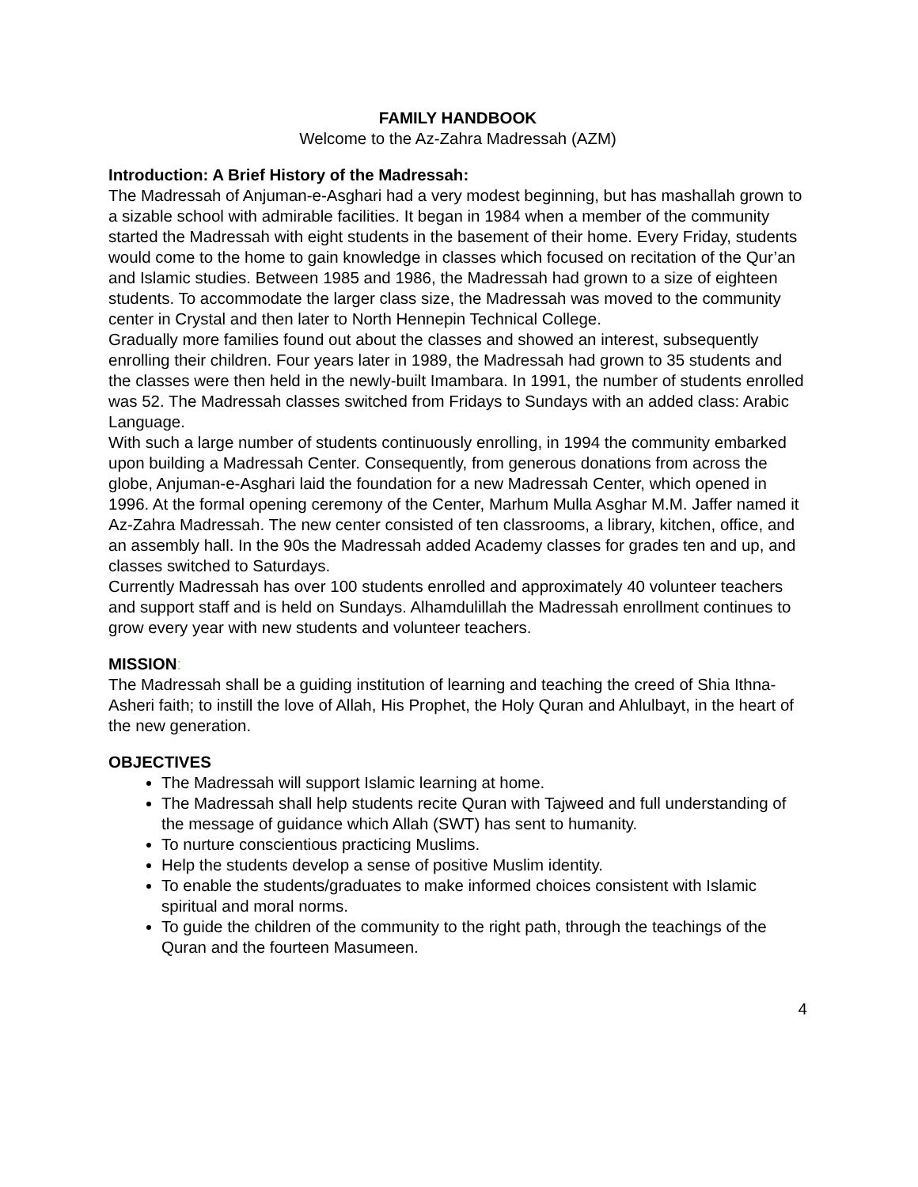FAMILY HANDBOOK
Welcome to the Az-Zahra Madressah (AZM)
Introduction: A Brief History of the Madressah:
The Madressah of Anjuman-e-Asghari had a very modest beginning, but has mashallah grown to a sizable school with admirable facilities. It began in 1984 when a member of the community started the Madressah with eight students in the basement of their home. Every Friday, students would come to the home to gain knowledge in classes which focused on recitation of the Qur’an and Islamic studies. Between 1985 and 1986, the Madressah had grown to a size of eighteen students. To accommodate the larger class size, the Madressah was moved to the community center in Crystal and then later to North Hennepin Technical College.
Gradually more families found out about the classes and showed an interest, subsequently enrolling their children. Four years later in 1989, the Madressah had grown to 35 students and the classes were then held in the newly-built Imambara. In 1991, the number of students enrolled was 52. The Madressah classes switched from Fridays to Sundays with an added class: Arabic Language.
With such a large number of students continuously enrolling, in 1994 the community embarked upon building a Madressah Center. Consequently, from generous donations from across the globe, Anjuman-e-Asghari laid the foundation for a new Madressah Center, which opened in 1996. At the formal opening ceremony of the Center, Marhum Mulla Asghar M.M. Jaffer named it Az-Zahra Madressah. The new center consisted of ten classrooms, a library, kitchen, office, and an assembly hall. In the 90s the Madressah added Academy classes for grades ten and up, and classes switched to Saturdays.
Currently Madressah has over 100 students enrolled and approximately 40 volunteer teachers and support staff and is held on Sundays. Alhamdulillah the Madressah enrollment continues to grow every year with new students and volunteer teachers.
MISSION:
The Madressah shall be a guiding institution of learning and teaching the creed of Shia Ithna-Asheri faith; to instill the love of Allah, His Prophet, the Holy Quran and Ahlulbayt, in the heart of the new generation.
OBJECTIVES
The Madressah will support Islamic learning at home.
The Madressah shall help students recite Quran with Tajweed and full understanding of the message of guidance which Allah (SWT) has sent to humanity.
To nurture conscientious practicing Muslims.
Help the students develop a sense of positive Muslim identity.
To enable the students/graduates to make informed choices consistent with Islamic spiritual and moral norms.
To guide the children of the community to the right path, through the teachings of the Quran and the fourteen Masumeen.
4